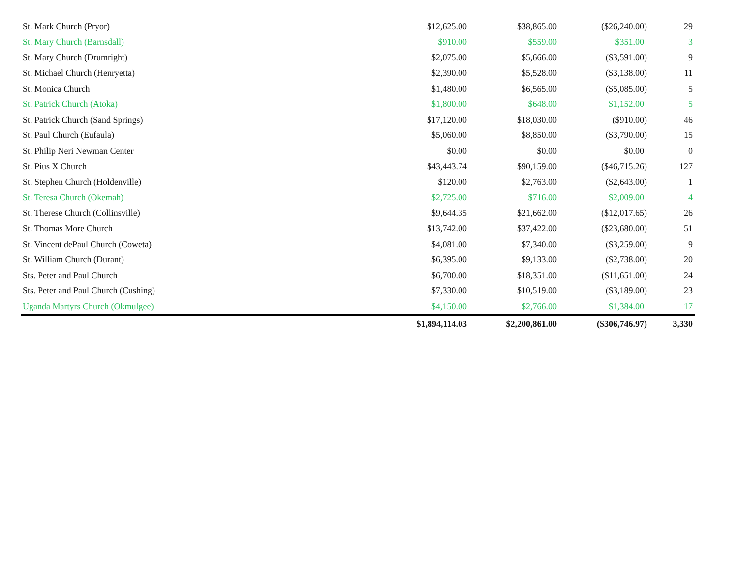| St. Mark Church (Pryor) | $12,625.00 | $38,865.00 | ($26,240.00) | 29 |
| St. Mary Church (Barnsdall) | $910.00 | $559.00 | $351.00 | 3 |
| St. Mary Church (Drumright) | $2,075.00 | $5,666.00 | ($3,591.00) | 9 |
| St. Michael Church (Henryetta) | $2,390.00 | $5,528.00 | ($3,138.00) | 11 |
| St. Monica Church | $1,480.00 | $6,565.00 | ($5,085.00) | 5 |
| St. Patrick Church (Atoka) | $1,800.00 | $648.00 | $1,152.00 | 5 |
| St. Patrick Church (Sand Springs) | $17,120.00 | $18,030.00 | ($910.00) | 46 |
| St. Paul Church (Eufaula) | $5,060.00 | $8,850.00 | ($3,790.00) | 15 |
| St. Philip Neri Newman Center | $0.00 | $0.00 | $0.00 | 0 |
| St. Pius X Church | $43,443.74 | $90,159.00 | ($46,715.26) | 127 |
| St. Stephen Church (Holdenville) | $120.00 | $2,763.00 | ($2,643.00) | 1 |
| St. Teresa Church (Okemah) | $2,725.00 | $716.00 | $2,009.00 | 4 |
| St. Therese Church (Collinsville) | $9,644.35 | $21,662.00 | ($12,017.65) | 26 |
| St. Thomas More Church | $13,742.00 | $37,422.00 | ($23,680.00) | 51 |
| St. Vincent dePaul Church (Coweta) | $4,081.00 | $7,340.00 | ($3,259.00) | 9 |
| St. William Church (Durant) | $6,395.00 | $9,133.00 | ($2,738.00) | 20 |
| Sts. Peter and Paul Church | $6,700.00 | $18,351.00 | ($11,651.00) | 24 |
| Sts. Peter and Paul Church (Cushing) | $7,330.00 | $10,519.00 | ($3,189.00) | 23 |
| Uganda Martyrs Church (Okmulgee) | $4,150.00 | $2,766.00 | $1,384.00 | 17 |
| | $1,894,114.03 | $2,200,861.00 | ($306,746.97) | 3,330 |